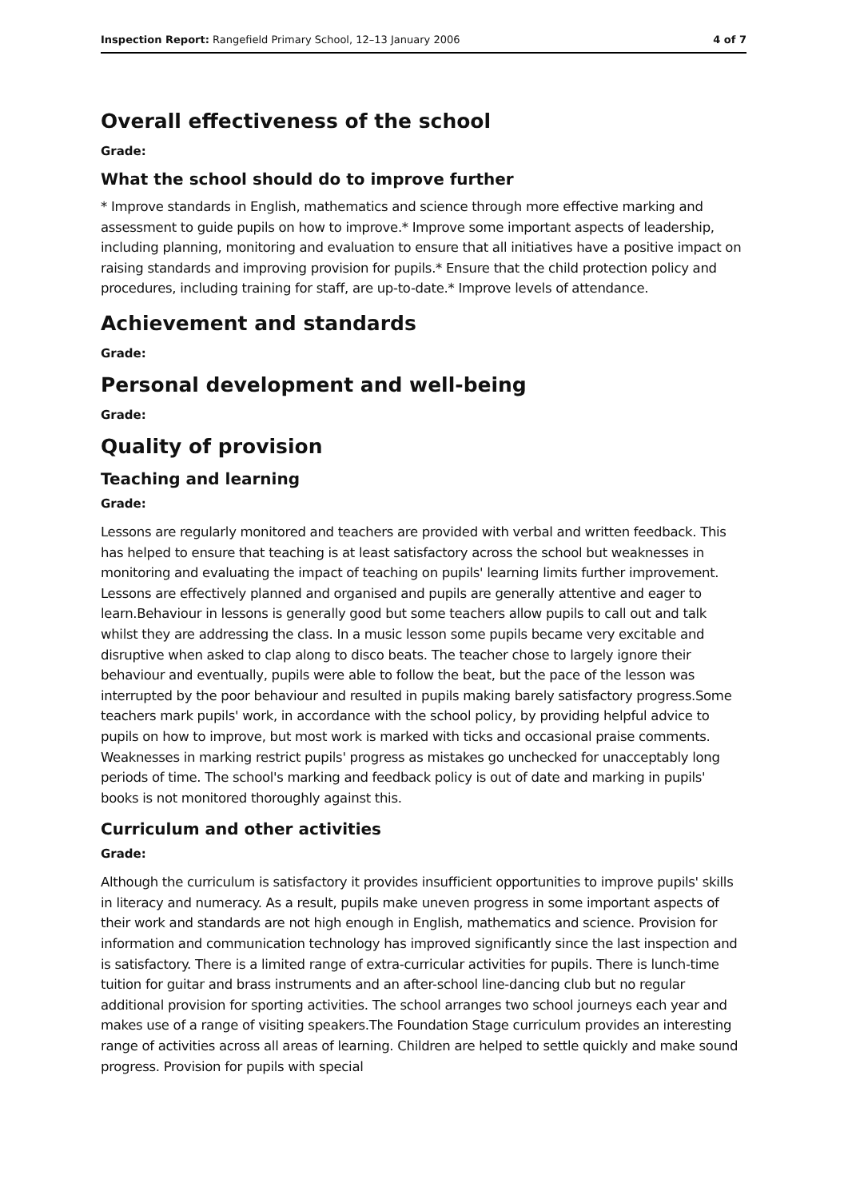Inspection Report: Rangefield Primary School, 12–13 January 2006 4 of 7
Overall effectiveness of the school
Grade:
What the school should do to improve further
* Improve standards in English, mathematics and science through more effective marking and assessment to guide pupils on how to improve.* Improve some important aspects of leadership, including planning, monitoring and evaluation to ensure that all initiatives have a positive impact on raising standards and improving provision for pupils.* Ensure that the child protection policy and procedures, including training for staff, are up-to-date.* Improve levels of attendance.
Achievement and standards
Grade:
Personal development and well-being
Grade:
Quality of provision
Teaching and learning
Grade:
Lessons are regularly monitored and teachers are provided with verbal and written feedback. This has helped to ensure that teaching is at least satisfactory across the school but weaknesses in monitoring and evaluating the impact of teaching on pupils' learning limits further improvement. Lessons are effectively planned and organised and pupils are generally attentive and eager to learn.Behaviour in lessons is generally good but some teachers allow pupils to call out and talk whilst they are addressing the class. In a music lesson some pupils became very excitable and disruptive when asked to clap along to disco beats. The teacher chose to largely ignore their behaviour and eventually, pupils were able to follow the beat, but the pace of the lesson was interrupted by the poor behaviour and resulted in pupils making barely satisfactory progress.Some teachers mark pupils' work, in accordance with the school policy, by providing helpful advice to pupils on how to improve, but most work is marked with ticks and occasional praise comments. Weaknesses in marking restrict pupils' progress as mistakes go unchecked for unacceptably long periods of time. The school's marking and feedback policy is out of date and marking in pupils' books is not monitored thoroughly against this.
Curriculum and other activities
Grade:
Although the curriculum is satisfactory it provides insufficient opportunities to improve pupils' skills in literacy and numeracy. As a result, pupils make uneven progress in some important aspects of their work and standards are not high enough in English, mathematics and science. Provision for information and communication technology has improved significantly since the last inspection and is satisfactory. There is a limited range of extra-curricular activities for pupils. There is lunch-time tuition for guitar and brass instruments and an after-school line-dancing club but no regular additional provision for sporting activities. The school arranges two school journeys each year and makes use of a range of visiting speakers.The Foundation Stage curriculum provides an interesting range of activities across all areas of learning. Children are helped to settle quickly and make sound progress. Provision for pupils with special